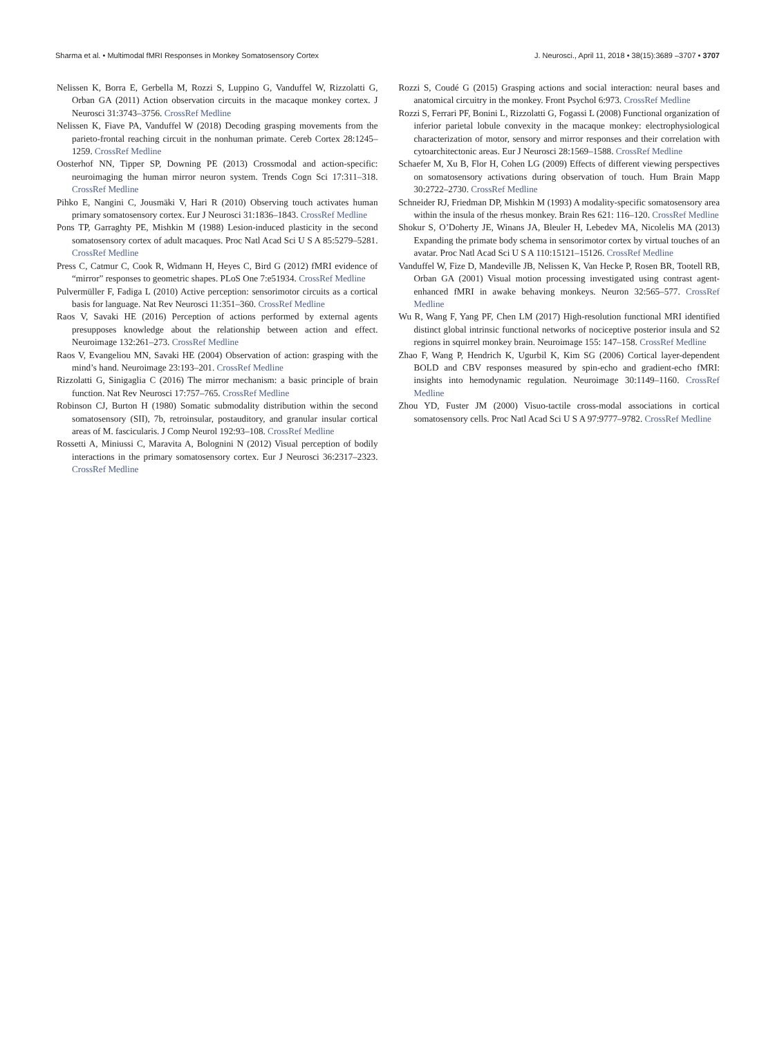Sharma et al. • Multimodal fMRI Responses in Monkey Somatosensory Cortex J. Neurosci., April 11, 2018 • 38(15):3689 –3707 • 3707
Nelissen K, Borra E, Gerbella M, Rozzi S, Luppino G, Vanduffel W, Rizzolatti G, Orban GA (2011) Action observation circuits in the macaque monkey cortex. J Neurosci 31:3743–3756. CrossRef Medline
Nelissen K, Fiave PA, Vanduffel W (2018) Decoding grasping movements from the parieto-frontal reaching circuit in the nonhuman primate. Cereb Cortex 28:1245–1259. CrossRef Medline
Oosterhof NN, Tipper SP, Downing PE (2013) Crossmodal and action-specific: neuroimaging the human mirror neuron system. Trends Cogn Sci 17:311–318. CrossRef Medline
Pihko E, Nangini C, Jousmäki V, Hari R (2010) Observing touch activates human primary somatosensory cortex. Eur J Neurosci 31:1836–1843. CrossRef Medline
Pons TP, Garraghty PE, Mishkin M (1988) Lesion-induced plasticity in the second somatosensory cortex of adult macaques. Proc Natl Acad Sci U S A 85:5279–5281. CrossRef Medline
Press C, Catmur C, Cook R, Widmann H, Heyes C, Bird G (2012) fMRI evidence of “mirror” responses to geometric shapes. PLoS One 7:e51934. CrossRef Medline
Pulvermüller F, Fadiga L (2010) Active perception: sensorimotor circuits as a cortical basis for language. Nat Rev Neurosci 11:351–360. CrossRef Medline
Raos V, Savaki HE (2016) Perception of actions performed by external agents presupposes knowledge about the relationship between action and effect. Neuroimage 132:261–273. CrossRef Medline
Raos V, Evangeliou MN, Savaki HE (2004) Observation of action: grasping with the mind’s hand. Neuroimage 23:193–201. CrossRef Medline
Rizzolatti G, Sinigaglia C (2016) The mirror mechanism: a basic principle of brain function. Nat Rev Neurosci 17:757–765. CrossRef Medline
Robinson CJ, Burton H (1980) Somatic submodality distribution within the second somatosensory (SII), 7b, retroinsular, postauditory, and granular insular cortical areas of M. fascicularis. J Comp Neurol 192:93–108. CrossRef Medline
Rossetti A, Miniussi C, Maravita A, Bolognini N (2012) Visual perception of bodily interactions in the primary somatosensory cortex. Eur J Neurosci 36:2317–2323. CrossRef Medline
Rozzi S, Coudé G (2015) Grasping actions and social interaction: neural bases and anatomical circuitry in the monkey. Front Psychol 6:973. CrossRef Medline
Rozzi S, Ferrari PF, Bonini L, Rizzolatti G, Fogassi L (2008) Functional organization of inferior parietal lobule convexity in the macaque monkey: electrophysiological characterization of motor, sensory and mirror responses and their correlation with cytoarchitectonic areas. Eur J Neurosci 28:1569–1588. CrossRef Medline
Schaefer M, Xu B, Flor H, Cohen LG (2009) Effects of different viewing perspectives on somatosensory activations during observation of touch. Hum Brain Mapp 30:2722–2730. CrossRef Medline
Schneider RJ, Friedman DP, Mishkin M (1993) A modality-specific somatosensory area within the insula of the rhesus monkey. Brain Res 621: 116–120. CrossRef Medline
Shokur S, O’Doherty JE, Winans JA, Bleuler H, Lebedev MA, Nicolelis MA (2013) Expanding the primate body schema in sensorimotor cortex by virtual touches of an avatar. Proc Natl Acad Sci U S A 110:15121–15126. CrossRef Medline
Vanduffel W, Fize D, Mandeville JB, Nelissen K, Van Hecke P, Rosen BR, Tootell RB, Orban GA (2001) Visual motion processing investigated using contrast agent-enhanced fMRI in awake behaving monkeys. Neuron 32:565–577. CrossRef Medline
Wu R, Wang F, Yang PF, Chen LM (2017) High-resolution functional MRI identified distinct global intrinsic functional networks of nociceptive posterior insula and S2 regions in squirrel monkey brain. Neuroimage 155: 147–158. CrossRef Medline
Zhao F, Wang P, Hendrich K, Ugurbil K, Kim SG (2006) Cortical layer-dependent BOLD and CBV responses measured by spin-echo and gradient-echo fMRI: insights into hemodynamic regulation. Neuroimage 30:1149–1160. CrossRef Medline
Zhou YD, Fuster JM (2000) Visuo-tactile cross-modal associations in cortical somatosensory cells. Proc Natl Acad Sci U S A 97:9777–9782. CrossRef Medline